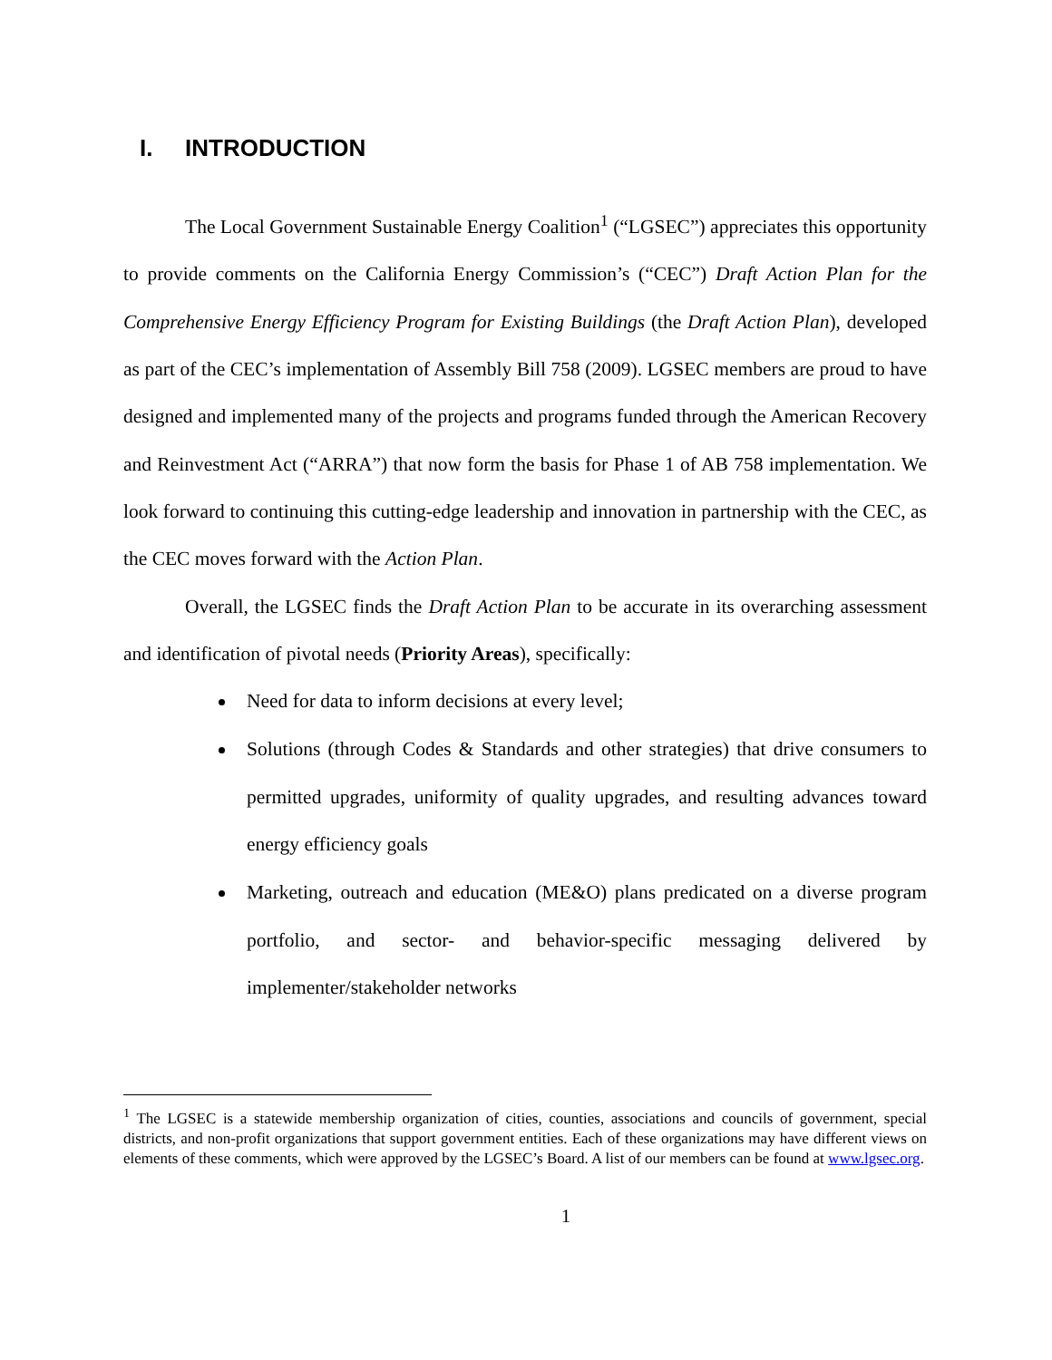I. INTRODUCTION
The Local Government Sustainable Energy Coalition<sup>1</sup> (“LGSEC”) appreciates this opportunity to provide comments on the California Energy Commission’s (“CEC”) Draft Action Plan for the Comprehensive Energy Efficiency Program for Existing Buildings (the Draft Action Plan), developed as part of the CEC’s implementation of Assembly Bill 758 (2009). LGSEC members are proud to have designed and implemented many of the projects and programs funded through the American Recovery and Reinvestment Act (“ARRA”) that now form the basis for Phase 1 of AB 758 implementation. We look forward to continuing this cutting-edge leadership and innovation in partnership with the CEC, as the CEC moves forward with the Action Plan.
Overall, the LGSEC finds the Draft Action Plan to be accurate in its overarching assessment and identification of pivotal needs (Priority Areas), specifically:
Need for data to inform decisions at every level;
Solutions (through Codes & Standards and other strategies) that drive consumers to permitted upgrades, uniformity of quality upgrades, and resulting advances toward energy efficiency goals
Marketing, outreach and education (ME&O) plans predicated on a diverse program portfolio, and sector- and behavior-specific messaging delivered by implementer/stakeholder networks
<sup>1</sup> The LGSEC is a statewide membership organization of cities, counties, associations and councils of government, special districts, and non-profit organizations that support government entities. Each of these organizations may have different views on elements of these comments, which were approved by the LGSEC’s Board. A list of our members can be found at www.lgsec.org.
1